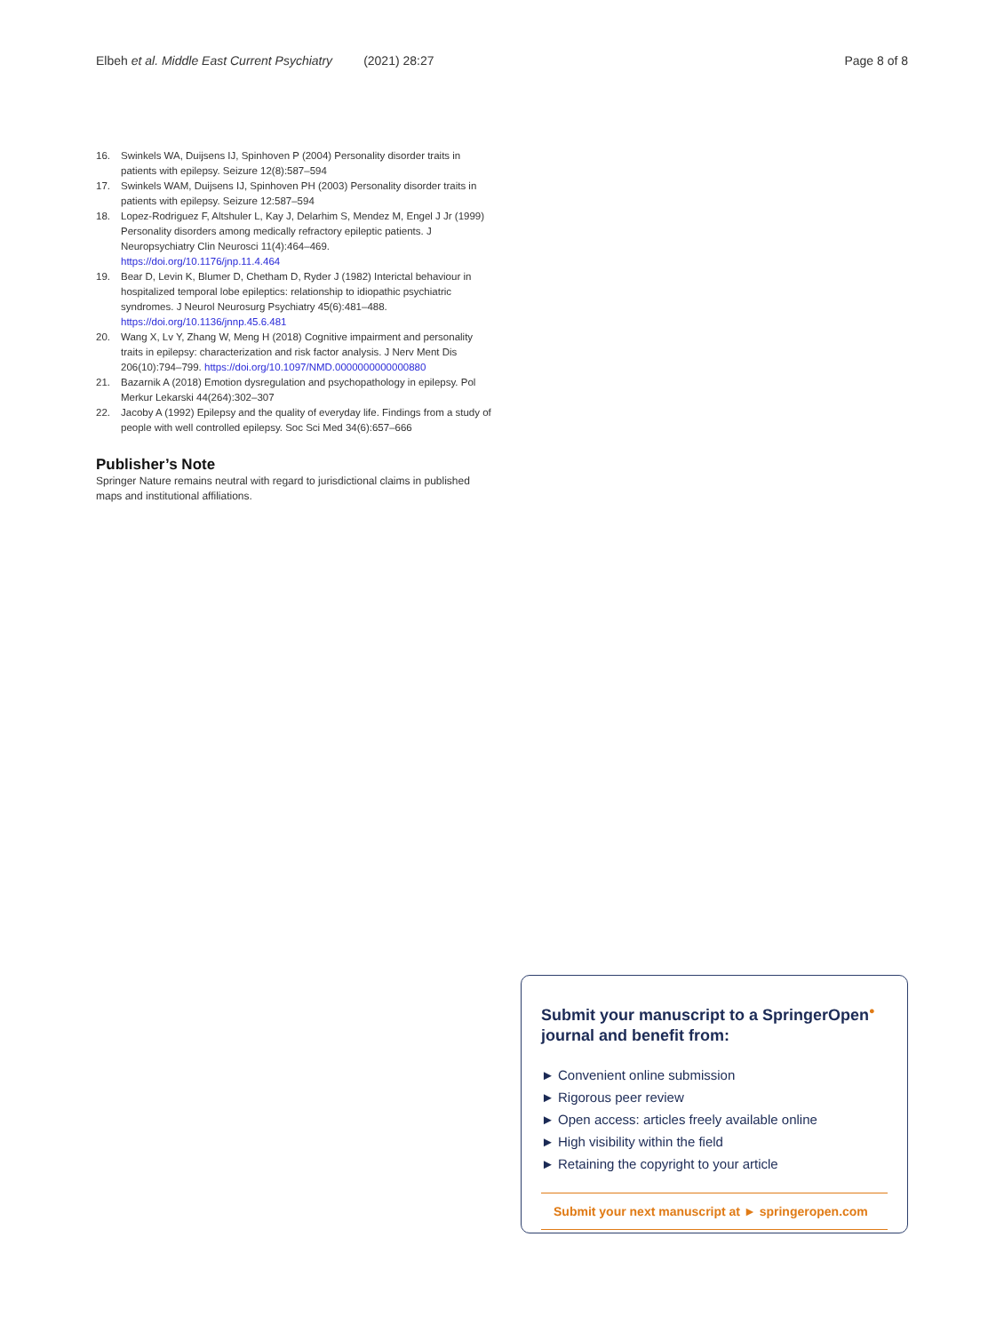Elbeh et al. Middle East Current Psychiatry (2021) 28:27 Page 8 of 8
16. Swinkels WA, Duijsens IJ, Spinhoven P (2004) Personality disorder traits in patients with epilepsy. Seizure 12(8):587–594
17. Swinkels WAM, Duijsens IJ, Spinhoven PH (2003) Personality disorder traits in patients with epilepsy. Seizure 12:587–594
18. Lopez-Rodriguez F, Altshuler L, Kay J, Delarhim S, Mendez M, Engel J Jr (1999) Personality disorders among medically refractory epileptic patients. J Neuropsychiatry Clin Neurosci 11(4):464–469. https://doi.org/10.1176/jnp.11.4.464
19. Bear D, Levin K, Blumer D, Chetham D, Ryder J (1982) Interictal behaviour in hospitalized temporal lobe epileptics: relationship to idiopathic psychiatric syndromes. J Neurol Neurosurg Psychiatry 45(6):481–488. https://doi.org/10.1136/jnnp.45.6.481
20. Wang X, Lv Y, Zhang W, Meng H (2018) Cognitive impairment and personality traits in epilepsy: characterization and risk factor analysis. J Nerv Ment Dis 206(10):794–799. https://doi.org/10.1097/NMD.0000000000000880
21. Bazarnik A (2018) Emotion dysregulation and psychopathology in epilepsy. Pol Merkur Lekarski 44(264):302–307
22. Jacoby A (1992) Epilepsy and the quality of everyday life. Findings from a study of people with well controlled epilepsy. Soc Sci Med 34(6):657–666
Publisher’s Note
Springer Nature remains neutral with regard to jurisdictional claims in published maps and institutional affiliations.
Submit your manuscript to a SpringerOpen<sup>●</sup> journal and benefit from:
► Convenient online submission
► Rigorous peer review
► Open access: articles freely available online
► High visibility within the field
► Retaining the copyright to your article
Submit your next manuscript at ► springeropen.com